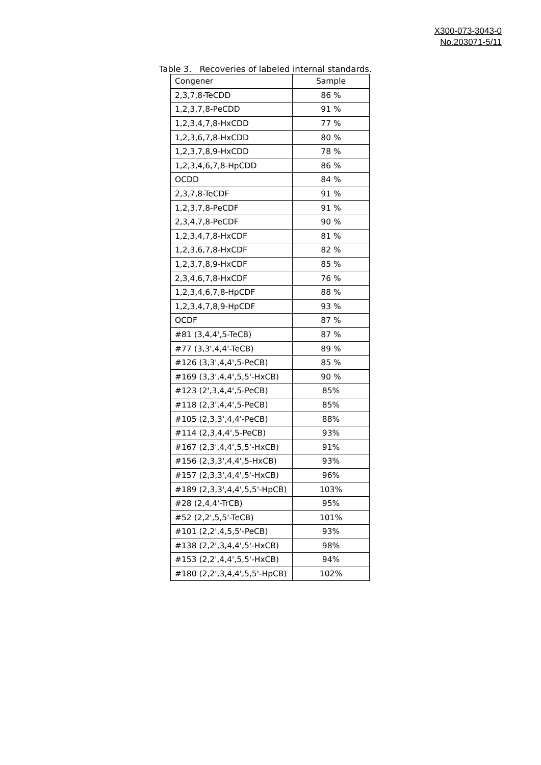X300-073-3043-0
No.203071-5/11
Table 3. Recoveries of labeled internal standards.
| Congener | Sample |
| --- | --- |
| 2,3,7,8-TeCDD | 86 % |
| 1,2,3,7,8-PeCDD | 91 % |
| 1,2,3,4,7,8-HxCDD | 77 % |
| 1,2,3,6,7,8-HxCDD | 80 % |
| 1,2,3,7,8,9-HxCDD | 78 % |
| 1,2,3,4,6,7,8-HpCDD | 86 % |
| OCDD | 84 % |
| 2,3,7,8-TeCDF | 91 % |
| 1,2,3,7,8-PeCDF | 91 % |
| 2,3,4,7,8-PeCDF | 90 % |
| 1,2,3,4,7,8-HxCDF | 81 % |
| 1,2,3,6,7,8-HxCDF | 82 % |
| 1,2,3,7,8,9-HxCDF | 85 % |
| 2,3,4,6,7,8-HxCDF | 76 % |
| 1,2,3,4,6,7,8-HpCDF | 88 % |
| 1,2,3,4,7,8,9-HpCDF | 93 % |
| OCDF | 87 % |
| #81 (3,4,4',5-TeCB) | 87 % |
| #77 (3,3',4,4'-TeCB) | 89 % |
| #126 (3,3',4,4',5-PeCB) | 85 % |
| #169 (3,3',4,4',5,5'-HxCB) | 90 % |
| #123 (2',3,4,4',5-PeCB) | 85% |
| #118 (2,3',4,4',5-PeCB) | 85% |
| #105 (2,3,3',4,4'-PeCB) | 88% |
| #114 (2,3,4,4',5-PeCB) | 93% |
| #167 (2,3',4,4',5,5'-HxCB) | 91% |
| #156 (2,3,3',4,4',5-HxCB) | 93% |
| #157 (2,3,3',4,4',5'-HxCB) | 96% |
| #189 (2,3,3',4,4',5,5'-HpCB) | 103% |
| #28 (2,4,4'-TrCB) | 95% |
| #52 (2,2',5,5'-TeCB) | 101% |
| #101 (2,2',4,5,5'-PeCB) | 93% |
| #138 (2,2',3,4,4',5'-HxCB) | 98% |
| #153 (2,2',4,4',5,5'-HxCB) | 94% |
| #180 (2,2',3,4,4',5,5'-HpCB) | 102% |